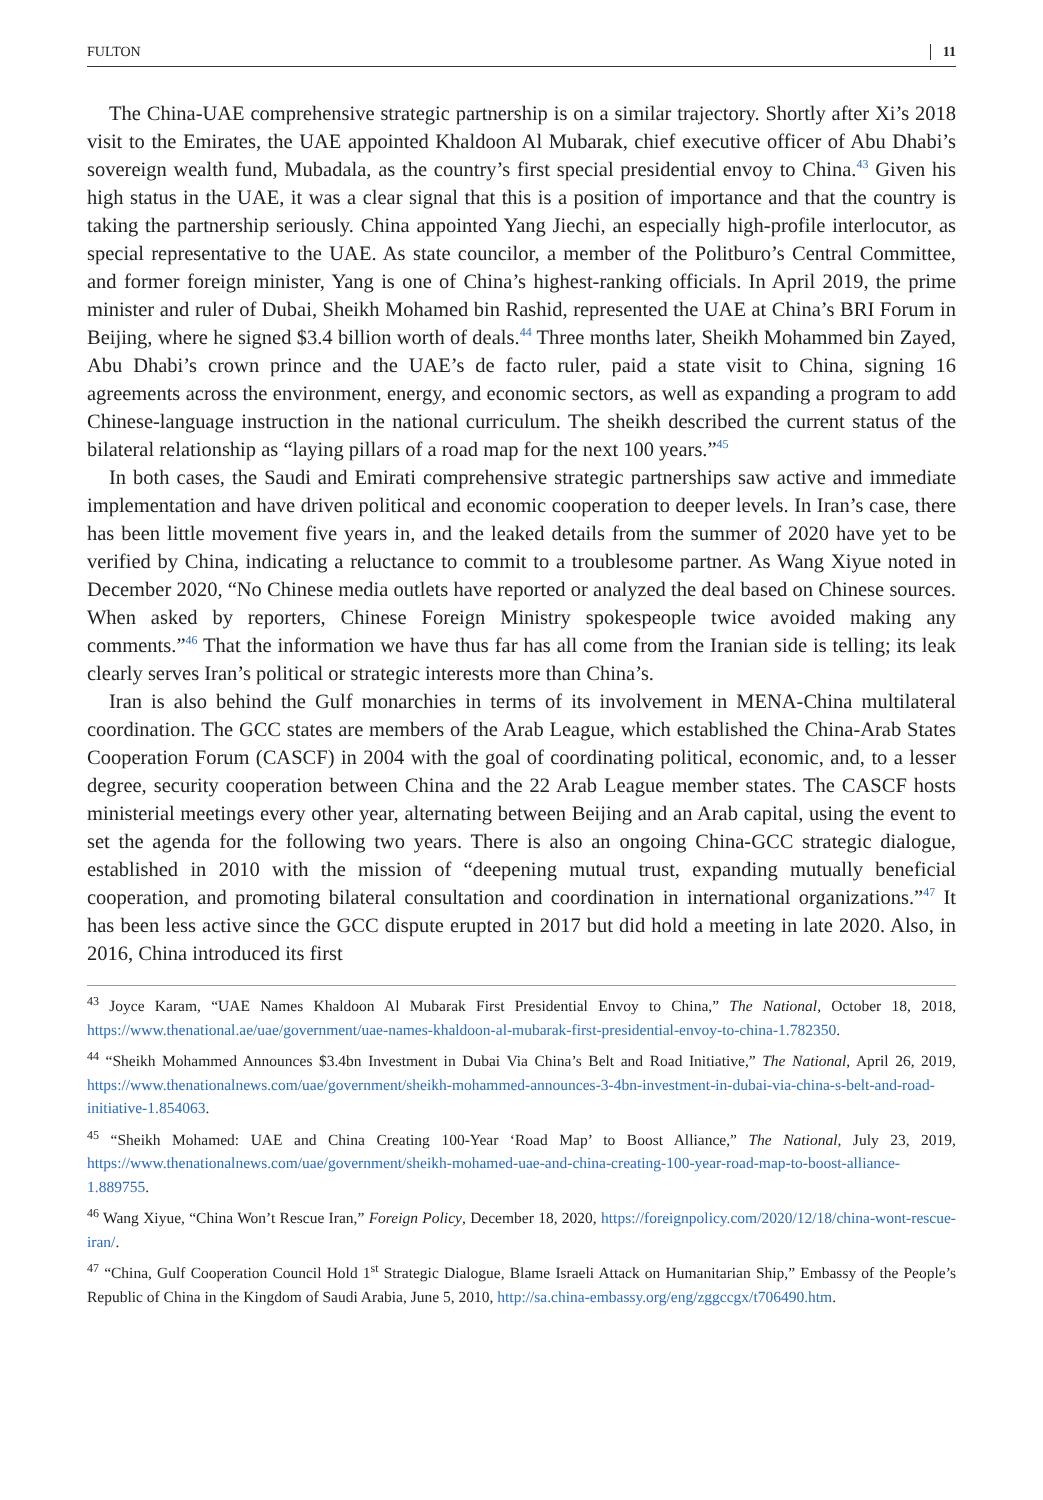FULTON 11
The China-UAE comprehensive strategic partnership is on a similar trajectory. Shortly after Xi’s 2018 visit to the Emirates, the UAE appointed Khaldoon Al Mubarak, chief executive officer of Abu Dhabi’s sovereign wealth fund, Mubadala, as the country’s first special presidential envoy to China.<sup>43</sup> Given his high status in the UAE, it was a clear signal that this is a position of importance and that the country is taking the partnership seriously. China appointed Yang Jiechi, an especially high-profile interlocutor, as special representative to the UAE. As state councilor, a member of the Politburo’s Central Committee, and former foreign minister, Yang is one of China’s highest-ranking officials. In April 2019, the prime minister and ruler of Dubai, Sheikh Mohamed bin Rashid, represented the UAE at China’s BRI Forum in Beijing, where he signed $3.4 billion worth of deals.<sup>44</sup> Three months later, Sheikh Mohammed bin Zayed, Abu Dhabi’s crown prince and the UAE’s de facto ruler, paid a state visit to China, signing 16 agreements across the environment, energy, and economic sectors, as well as expanding a program to add Chinese-language instruction in the national curriculum. The sheikh described the current status of the bilateral relationship as “laying pillars of a road map for the next 100 years.”<sup>45</sup>
In both cases, the Saudi and Emirati comprehensive strategic partnerships saw active and immediate implementation and have driven political and economic cooperation to deeper levels. In Iran’s case, there has been little movement five years in, and the leaked details from the summer of 2020 have yet to be verified by China, indicating a reluctance to commit to a troublesome partner. As Wang Xiyue noted in December 2020, “No Chinese media outlets have reported or analyzed the deal based on Chinese sources. When asked by reporters, Chinese Foreign Ministry spokespeople twice avoided making any comments.”<sup>46</sup> That the information we have thus far has all come from the Iranian side is telling; its leak clearly serves Iran’s political or strategic interests more than China’s.
Iran is also behind the Gulf monarchies in terms of its involvement in MENA-China multilateral coordination. The GCC states are members of the Arab League, which established the China-Arab States Cooperation Forum (CASCF) in 2004 with the goal of coordinating political, economic, and, to a lesser degree, security cooperation between China and the 22 Arab League member states. The CASCF hosts ministerial meetings every other year, alternating between Beijing and an Arab capital, using the event to set the agenda for the following two years. There is also an ongoing China-GCC strategic dialogue, established in 2010 with the mission of “deepening mutual trust, expanding mutually beneficial cooperation, and promoting bilateral consultation and coordination in international organizations.”<sup>47</sup> It has been less active since the GCC dispute erupted in 2017 but did hold a meeting in late 2020. Also, in 2016, China introduced its first
<sup>43</sup> Joyce Karam, “UAE Names Khaldoon Al Mubarak First Presidential Envoy to China,” The National, October 18, 2018, https://www.thenational.ae/uae/government/uae-names-khaldoon-al-mubarak-first-presidential-envoy-to-china-1.782350.
<sup>44</sup> “Sheikh Mohammed Announces $3.4bn Investment in Dubai Via China’s Belt and Road Initiative,” The National, April 26, 2019, https://www.thenationalnews.com/uae/government/sheikh-mohammed-announces-3-4bn-investment-in-dubai-via-china-s-belt-and-road-initiative-1.854063.
<sup>45</sup> “Sheikh Mohamed: UAE and China Creating 100-Year ‘Road Map’ to Boost Alliance,” The National, July 23, 2019, https://www.thenationalnews.com/uae/government/sheikh-mohamed-uae-and-china-creating-100-year-road-map-to-boost-alliance-1.889755.
<sup>46</sup> Wang Xiyue, “China Won’t Rescue Iran,” Foreign Policy, December 18, 2020, https://foreignpolicy.com/2020/12/18/china-wont-rescue-iran/.
<sup>47</sup> “China, Gulf Cooperation Council Hold 1<sup>st</sup> Strategic Dialogue, Blame Israeli Attack on Humanitarian Ship,” Embassy of the People’s Republic of China in the Kingdom of Saudi Arabia, June 5, 2010, http://sa.china-embassy.org/eng/zggccgx/t706490.htm.